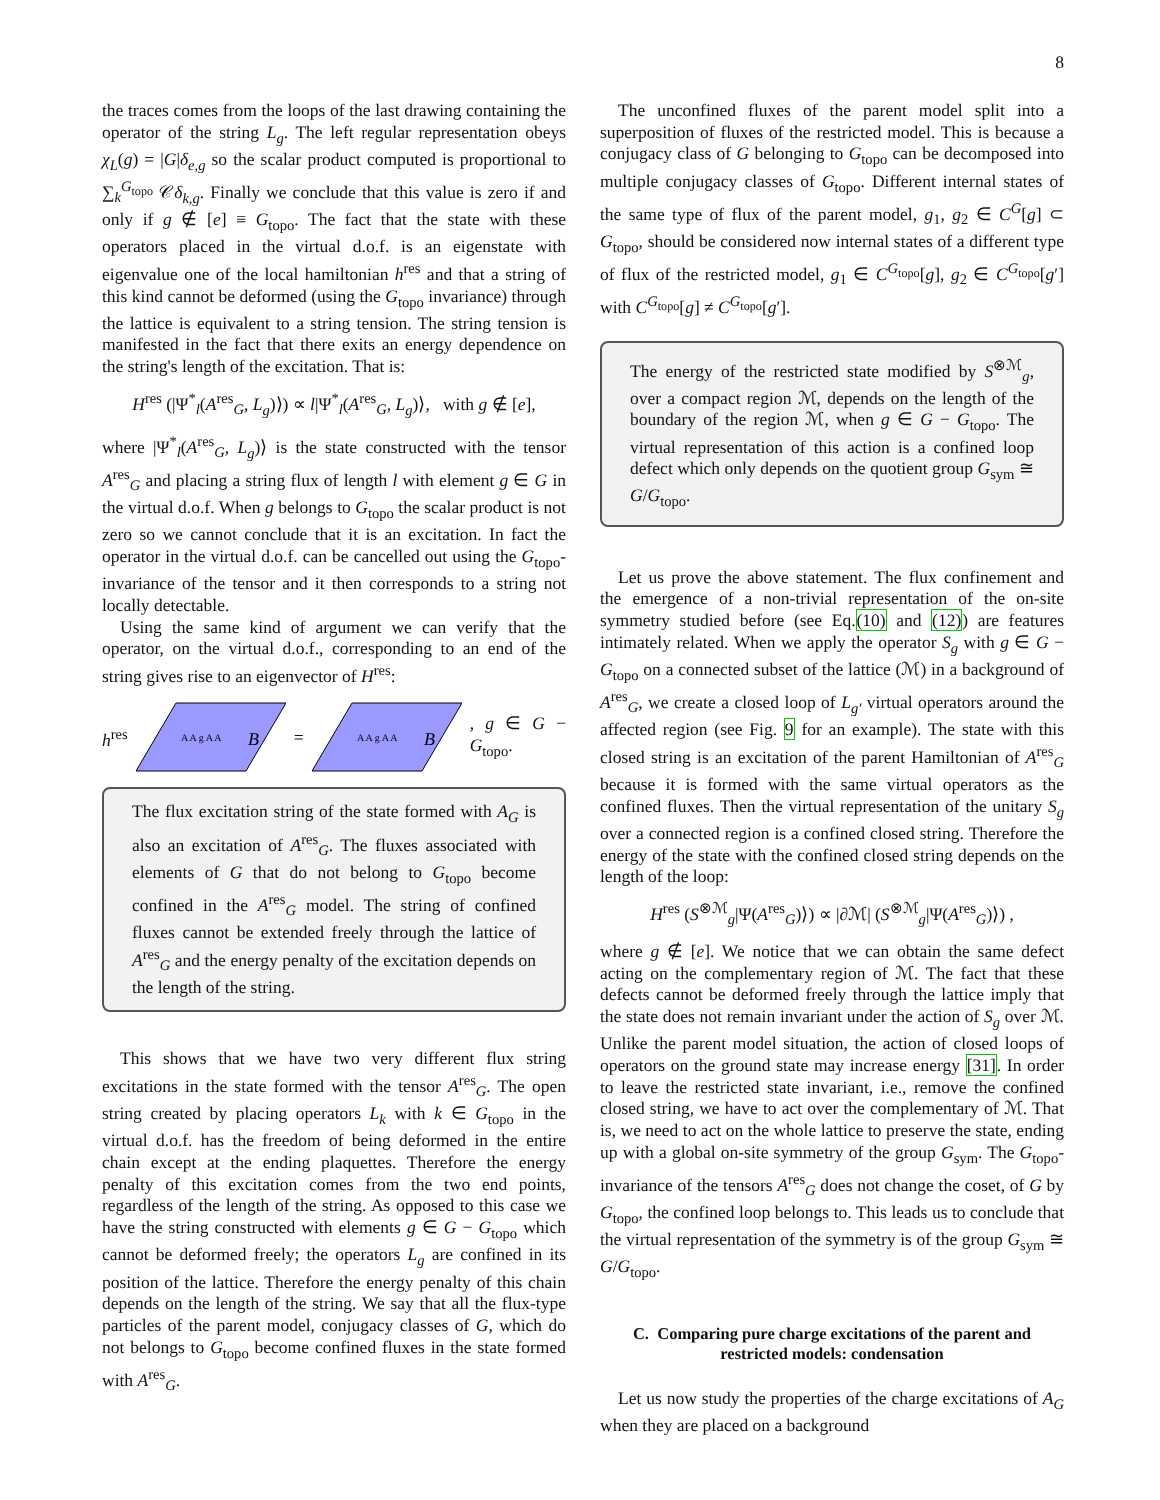8
the traces comes from the loops of the last drawing containing the operator of the string L<sub>g</sub>. The left regular representation obeys χ<sub>L</sub>(g) = |G|δ<sub>e,g</sub> so the scalar product computed is proportional to ∑<sub>k</sub><sup>G<sub>topo</sub></sup> 𝒞δ<sub>k,g</sub>. Finally we conclude that this value is zero if and only if g ∉ [e] ≡ G<sub>topo</sub>. The fact that the state with these operators placed in the virtual d.o.f. is an eigenstate with eigenvalue one of the local hamiltonian h<sup>res</sup> and that a string of this kind cannot be deformed (using the G<sub>topo</sub> invariance) through the lattice is equivalent to a string tension. The string tension is manifested in the fact that there exits an energy dependence on the string's length of the excitation. That is:
H<sup>res</sup> (|Ψ<sup>*</sup><sub>l</sub>(A<sup>res</sup><sub>G</sub>, L<sub>g</sub>)⟩) ∝ l|Ψ<sup>*</sup><sub>l</sub>(A<sup>res</sup><sub>G</sub>, L<sub>g</sub>)⟩, with g ∉ [e],
where |Ψ<sup>*</sup><sub>l</sub>(A<sup>res</sup><sub>G</sub>, L<sub>g</sub>)⟩ is the state constructed with the tensor A<sup>res</sup><sub>G</sub> and placing a string flux of length l with element g ∈ G in the virtual d.o.f. When g belongs to G<sub>topo</sub> the scalar product is not zero so we cannot conclude that it is an excitation. In fact the operator in the virtual d.o.f. can be cancelled out using the G<sub>topo</sub>-invariance of the tensor and it then corresponds to a string not locally detectable.
Using the same kind of argument we can verify that the operator, on the virtual d.o.f., corresponding to an end of the string gives rise to an eigenvector of H<sup>res</sup>:
h<sup>res</sup>
B
A A g A A
=
B
A A g A A
, g ∈ G − G<sub>topo</sub>.
The flux excitation string of the state formed with A<sub>G</sub> is also an excitation of A<sup>res</sup><sub>G</sub>. The fluxes associated with elements of G that do not belong to G<sub>topo</sub> become confined in the A<sup>res</sup><sub>G</sub> model. The string of confined fluxes cannot be extended freely through the lattice of A<sup>res</sup><sub>G</sub> and the energy penalty of the excitation depends on the length of the string.
This shows that we have two very different flux string excitations in the state formed with the tensor A<sup>res</sup><sub>G</sub>. The open string created by placing operators L<sub>k</sub> with k ∈ G<sub>topo</sub> in the virtual d.o.f. has the freedom of being deformed in the entire chain except at the ending plaquettes. Therefore the energy penalty of this excitation comes from the two end points, regardless of the length of the string. As opposed to this case we have the string constructed with elements g ∈ G − G<sub>topo</sub> which cannot be deformed freely; the operators L<sub>g</sub> are confined in its position of the lattice. Therefore the energy penalty of this chain depends on the length of the string. We say that all the flux-type particles of the parent model, conjugacy classes of G, which do not belongs to G<sub>topo</sub> become confined fluxes in the state formed with A<sup>res</sup><sub>G</sub>.
The unconfined fluxes of the parent model split into a superposition of fluxes of the restricted model. This is because a conjugacy class of G belonging to G<sub>topo</sub> can be decomposed into multiple conjugacy classes of G<sub>topo</sub>. Different internal states of the same type of flux of the parent model, g<sub>1</sub>, g<sub>2</sub> ∈ C<sup>G</sup>[g] ⊂ G<sub>topo</sub>, should be considered now internal states of a different type of flux of the restricted model, g<sub>1</sub> ∈ C<sup>G<sub>topo</sub></sup>[g], g<sub>2</sub> ∈ C<sup>G<sub>topo</sub></sup>[g′] with C<sup>G<sub>topo</sub></sup>[g] ≠ C<sup>G<sub>topo</sub></sup>[g′].
The energy of the restricted state modified by S<sup>⊗ℳ</sup><sub>g</sub>, over a compact region ℳ, depends on the length of the boundary of the region ℳ, when g ∈ G − G<sub>topo</sub>. The virtual representation of this action is a confined loop defect which only depends on the quotient group G<sub>sym</sub> ≅ G/G<sub>topo</sub>.
Let us prove the above statement. The flux confinement and the emergence of a non-trivial representation of the on-site symmetry studied before (see Eq.(10) and (12)) are features intimately related. When we apply the operator S<sub>g</sub> with g ∈ G − G<sub>topo</sub> on a connected subset of the lattice (ℳ) in a background of A<sup>res</sup><sub>G</sub>, we create a closed loop of L<sub>g′</sub> virtual operators around the affected region (see Fig. 9 for an example). The state with this closed string is an excitation of the parent Hamiltonian of A<sup>res</sup><sub>G</sub> because it is formed with the same virtual operators as the confined fluxes. Then the virtual representation of the unitary S<sub>g</sub> over a connected region is a confined closed string. Therefore the energy of the state with the confined closed string depends on the length of the loop:
H<sup>res</sup> (S<sup>⊗ℳ</sup><sub>g</sub>|Ψ(A<sup>res</sup><sub>G</sub>)⟩) ∝ |∂ℳ| (S<sup>⊗ℳ</sup><sub>g</sub>|Ψ(A<sup>res</sup><sub>G</sub>)⟩) ,
where g ∉ [e]. We notice that we can obtain the same defect acting on the complementary region of ℳ. The fact that these defects cannot be deformed freely through the lattice imply that the state does not remain invariant under the action of S<sub>g</sub> over ℳ. Unlike the parent model situation, the action of closed loops of operators on the ground state may increase energy [31]. In order to leave the restricted state invariant, i.e., remove the confined closed string, we have to act over the complementary of ℳ. That is, we need to act on the whole lattice to preserve the state, ending up with a global on-site symmetry of the group G<sub>sym</sub>. The G<sub>topo</sub>-invariance of the tensors A<sup>res</sup><sub>G</sub> does not change the coset, of G by G<sub>topo</sub>, the confined loop belongs to. This leads us to conclude that the virtual representation of the symmetry is of the group G<sub>sym</sub> ≅ G/G<sub>topo</sub>.
C. Comparing pure charge excitations of the parent and restricted models: condensation
Let us now study the properties of the charge excitations of A<sub>G</sub> when they are placed on a background